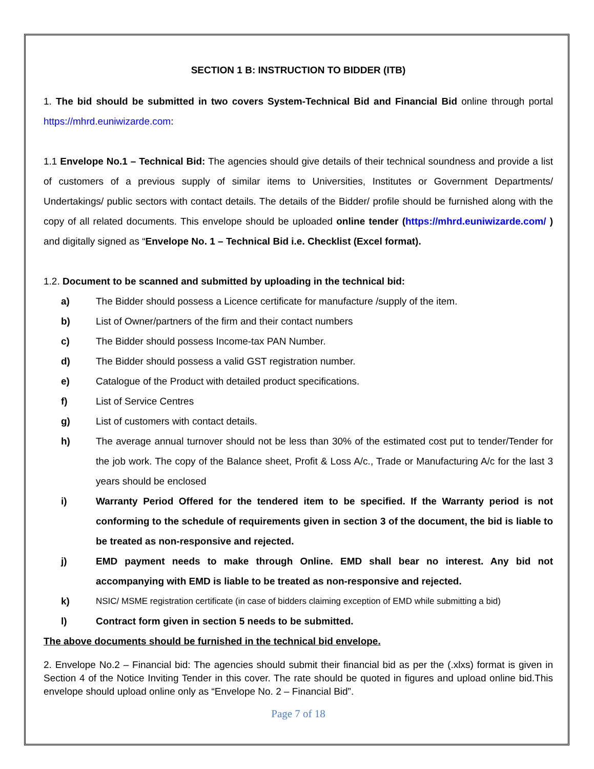SECTION 1 B: INSTRUCTION TO BIDDER (ITB)
1. The bid should be submitted in two covers System-Technical Bid and Financial Bid online through portal https://mhrd.euniwizarde.com:
1.1 Envelope No.1 – Technical Bid: The agencies should give details of their technical soundness and provide a list of customers of a previous supply of similar items to Universities, Institutes or Government Departments/ Undertakings/ public sectors with contact details. The details of the Bidder/ profile should be furnished along with the copy of all related documents. This envelope should be uploaded online tender (https://mhrd.euniwizarde.com/ ) and digitally signed as “Envelope No. 1 – Technical Bid i.e. Checklist (Excel format).
1.2. Document to be scanned and submitted by uploading in the technical bid:
a) The Bidder should possess a Licence certificate for manufacture /supply of the item.
b) List of Owner/partners of the firm and their contact numbers
c) The Bidder should possess Income-tax PAN Number.
d) The Bidder should possess a valid GST registration number.
e) Catalogue of the Product with detailed product specifications.
f) List of Service Centres
g) List of customers with contact details.
h) The average annual turnover should not be less than 30% of the estimated cost put to tender/Tender for the job work. The copy of the Balance sheet, Profit & Loss A/c., Trade or Manufacturing A/c for the last 3 years should be enclosed
i) Warranty Period Offered for the tendered item to be specified. If the Warranty period is not conforming to the schedule of requirements given in section 3 of the document, the bid is liable to be treated as non-responsive and rejected.
j) EMD payment needs to make through Online. EMD shall bear no interest. Any bid not accompanying with EMD is liable to be treated as non-responsive and rejected.
k) NSIC/ MSME registration certificate (in case of bidders claiming exception of EMD while submitting a bid)
l) Contract form given in section 5 needs to be submitted.
The above documents should be furnished in the technical bid envelope.
2. Envelope No.2 – Financial bid: The agencies should submit their financial bid as per the (.xlxs) format is given in Section 4 of the Notice Inviting Tender in this cover. The rate should be quoted in figures and upload online bid.This envelope should upload online only as “Envelope No. 2 – Financial Bid”.
Page 7 of 18